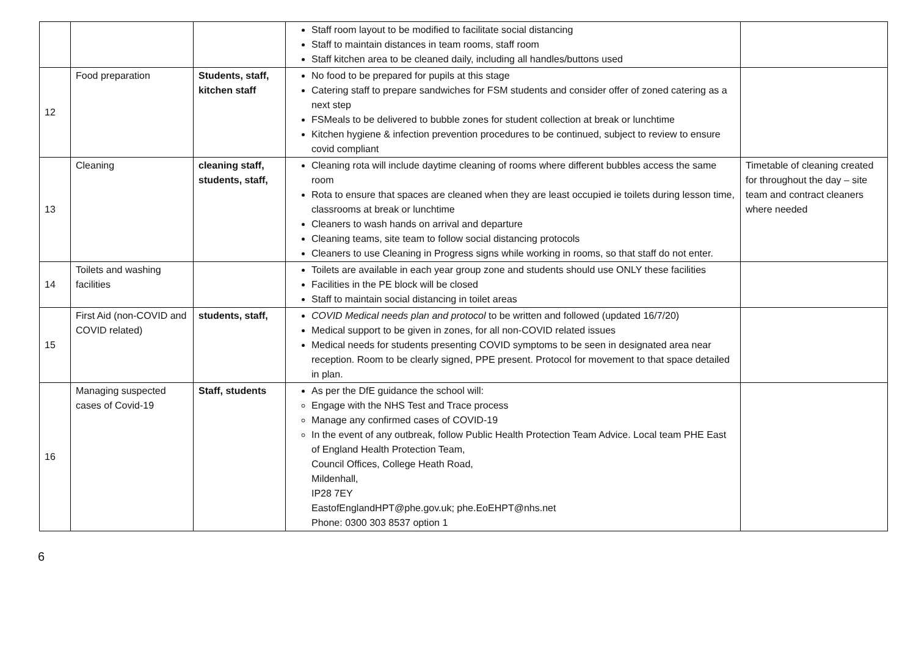| | | | Staff room layout to be modified to facilitate social distancing Staff to maintain distances in team rooms, staff room Staff kitchen area to be cleaned daily, including all handles/buttons used | |
| 12 | Food preparation | Students, staff, kitchen staff | No food to be prepared for pupils at this stage Catering staff to prepare sandwiches for FSM students and consider offer of zoned catering as a next step FSMeals to be delivered to bubble zones for student collection at break or lunchtime Kitchen hygiene & infection prevention procedures to be continued, subject to review to ensure covid compliant | |
| 13 | Cleaning | cleaning staff, students, staff, | Cleaning rota will include daytime cleaning of rooms where different bubbles access the same room Rota to ensure that spaces are cleaned when they are least occupied ie toilets during lesson time, classrooms at break or lunchtime Cleaners to wash hands on arrival and departure Cleaning teams, site team to follow social distancing protocols Cleaners to use Cleaning in Progress signs while working in rooms, so that staff do not enter. | Timetable of cleaning created for throughout the day – site team and contract cleaners where needed |
| 14 | Toilets and washing facilities | | Toilets are available in each year group zone and students should use ONLY these facilities Facilities in the PE block will be closed Staff to maintain social distancing in toilet areas | |
| 15 | First Aid (non-COVID and COVID related) | students, staff, | COVID Medical needs plan and protocol to be written and followed (updated 16/7/20) Medical support to be given in zones, for all non-COVID related issues Medical needs for students presenting COVID symptoms to be seen in designated area near reception. Room to be clearly signed, PPE present. Protocol for movement to that space detailed in plan. | |
| 16 | Managing suspected cases of Covid-19 | Staff, students | As per the DfE guidance the school will: Engage with the NHS Test and Trace process Manage any confirmed cases of COVID-19 In the event of any outbreak, follow Public Health Protection Team Advice. Local team PHE East of England Health Protection Team, Council Offices, College Heath Road, Mildenhall, IP28 7EY EastofEnglandHPT@phe.gov.uk; phe.EoEHPT@nhs.net Phone: 0300 303 8537 option 1 | |
6